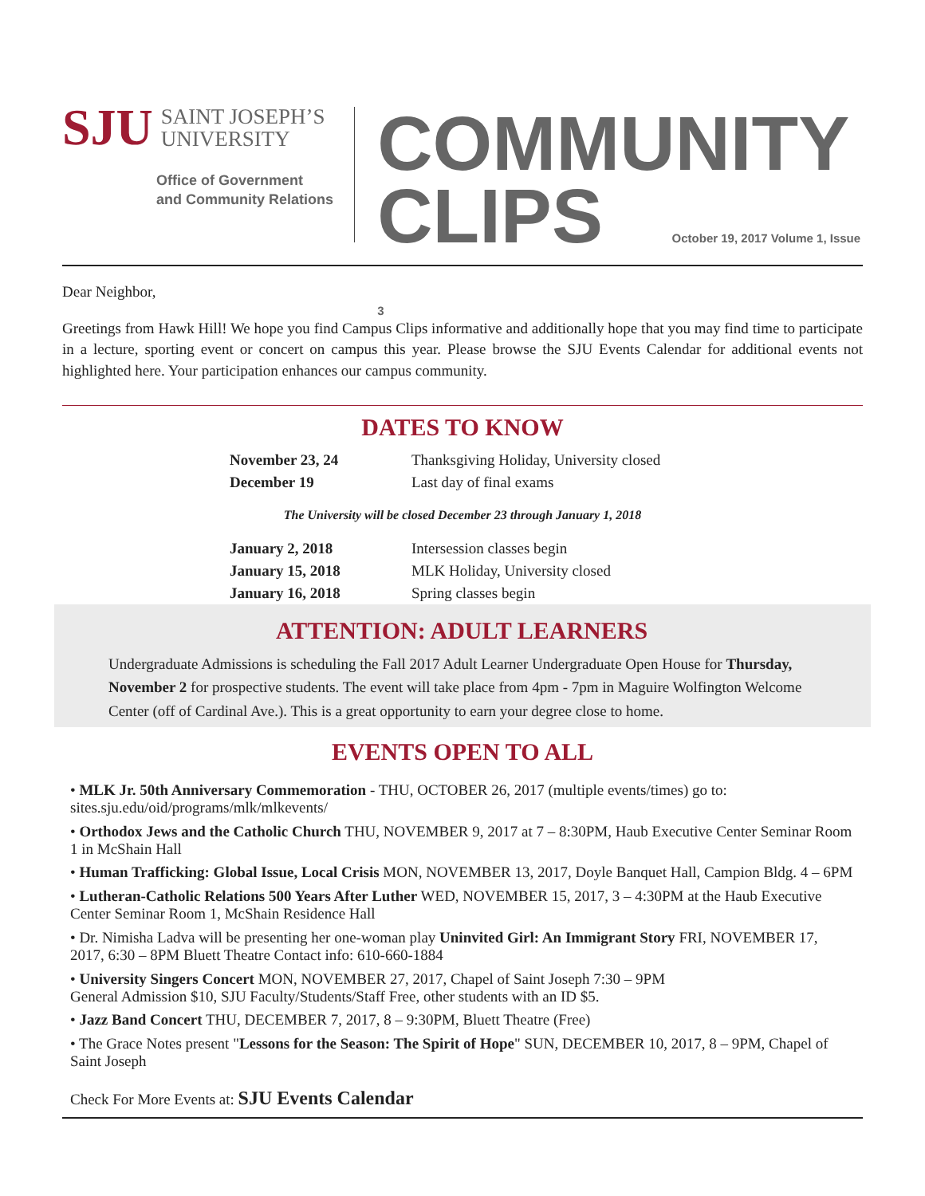SJU SAINT JOSEPH’S
UNIVERSITY
Office of Government
and Community Relations
COMMUNITY
CLIPS October 19, 2017 Volume 1, Issue 3
Dear Neighbor,
Greetings from Hawk Hill! We hope you find Campus Clips informative and additionally hope that you may find time to participate in a lecture, sporting event or concert on campus this year. Please browse the SJU Events Calendar for additional events not highlighted here. Your participation enhances our campus community.
DATES TO KNOW
| November 23, 24 | Thanksgiving Holiday, University closed |
| December 19 | Last day of final exams |
The University will be closed December 23 through January 1, 2018
| January 2, 2018 | Intersession classes begin |
| January 15, 2018 | MLK Holiday, University closed |
| January 16, 2018 | Spring classes begin |
ATTENTION: ADULT LEARNERS
Undergraduate Admissions is scheduling the Fall 2017 Adult Learner Undergraduate Open House for Thursday, November 2 for prospective students. The event will take place from 4pm - 7pm in Maguire Wolfington Welcome Center (off of Cardinal Ave.). This is a great opportunity to earn your degree close to home.
EVENTS OPEN TO ALL
• MLK Jr. 50th Anniversary Commemoration - THU, OCTOBER 26, 2017 (multiple events/times) go to: sites.sju.edu/oid/programs/mlk/mlkevents/
• Orthodox Jews and the Catholic Church THU, NOVEMBER 9, 2017 at 7 – 8:30PM, Haub Executive Center Seminar Room 1 in McShain Hall
• Human Trafficking: Global Issue, Local Crisis MON, NOVEMBER 13, 2017, Doyle Banquet Hall, Campion Bldg. 4 – 6PM
• Lutheran-Catholic Relations 500 Years After Luther WED, NOVEMBER 15, 2017, 3 – 4:30PM at the Haub Executive Center Seminar Room 1, McShain Residence Hall
• Dr. Nimisha Ladva will be presenting her one-woman play Uninvited Girl: An Immigrant Story FRI, NOVEMBER 17, 2017, 6:30 – 8PM Bluett Theatre Contact info: 610-660-1884
• University Singers Concert MON, NOVEMBER 27, 2017, Chapel of Saint Joseph 7:30 – 9PM
General Admission $10, SJU Faculty/Students/Staff Free, other students with an ID $5.
• Jazz Band Concert THU, DECEMBER 7, 2017, 8 – 9:30PM, Bluett Theatre (Free)
• The Grace Notes present "Lessons for the Season: The Spirit of Hope" SUN, DECEMBER 10, 2017, 8 – 9PM, Chapel of Saint Joseph
Check For More Events at: SJU Events Calendar